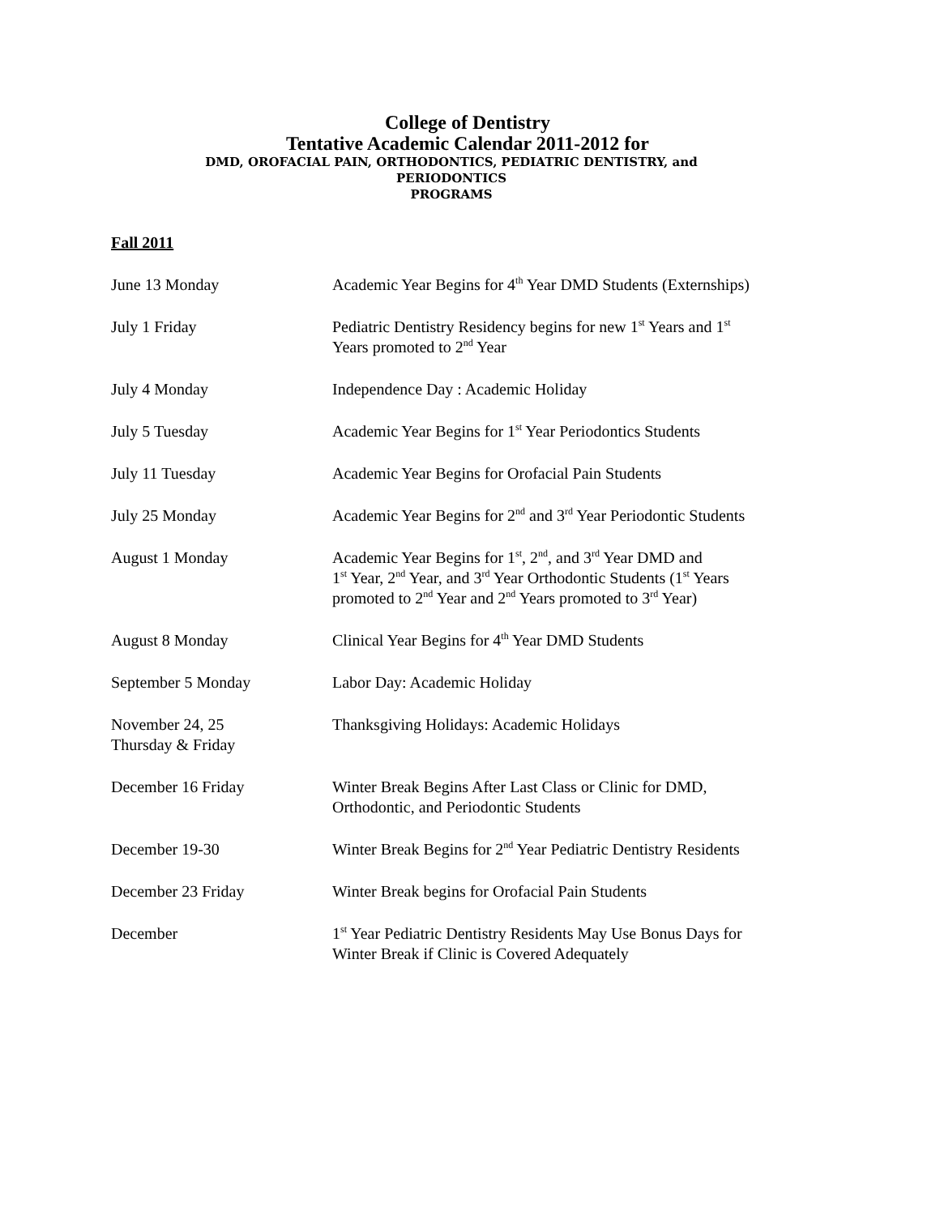College of Dentistry
Tentative Academic Calendar 2011-2012 for
DMD, OROFACIAL PAIN, ORTHODONTICS, PEDIATRIC DENTISTRY, and
PERIODONTICS
PROGRAMS
Fall 2011
| June 13 Monday | Academic Year Begins for 4<sup>th</sup> Year DMD Students (Externships) |
| July 1 Friday | Pediatric Dentistry Residency begins for new 1<sup>st</sup> Years and 1<sup>st</sup> Years promoted to 2<sup>nd</sup> Year |
| July 4 Monday | Independence Day : Academic Holiday |
| July 5 Tuesday | Academic Year Begins for 1<sup>st</sup> Year Periodontics Students |
| July 11 Tuesday | Academic Year Begins for Orofacial Pain Students |
| July 25 Monday | Academic Year Begins for 2<sup>nd</sup> and 3<sup>rd</sup> Year Periodontic Students |
| August 1 Monday | Academic Year Begins for 1<sup>st</sup>, 2<sup>nd</sup>, and 3<sup>rd</sup> Year DMD and 1<sup>st</sup> Year, 2<sup>nd</sup> Year, and 3<sup>rd</sup> Year Orthodontic Students (1<sup>st</sup> Years promoted to 2<sup>nd</sup> Year and 2<sup>nd</sup> Years promoted to 3<sup>rd</sup> Year) |
| August 8 Monday | Clinical Year Begins for 4<sup>th</sup> Year DMD Students |
| September 5 Monday | Labor Day: Academic Holiday |
| November 24, 25 Thursday & Friday | Thanksgiving Holidays: Academic Holidays |
| December 16 Friday | Winter Break Begins After Last Class or Clinic for DMD, Orthodontic, and Periodontic Students |
| December 19-30 | Winter Break Begins for 2<sup>nd</sup> Year Pediatric Dentistry Residents |
| December 23 Friday | Winter Break begins for Orofacial Pain Students |
| December | 1<sup>st</sup> Year Pediatric Dentistry Residents May Use Bonus Days for Winter Break if Clinic is Covered Adequately |